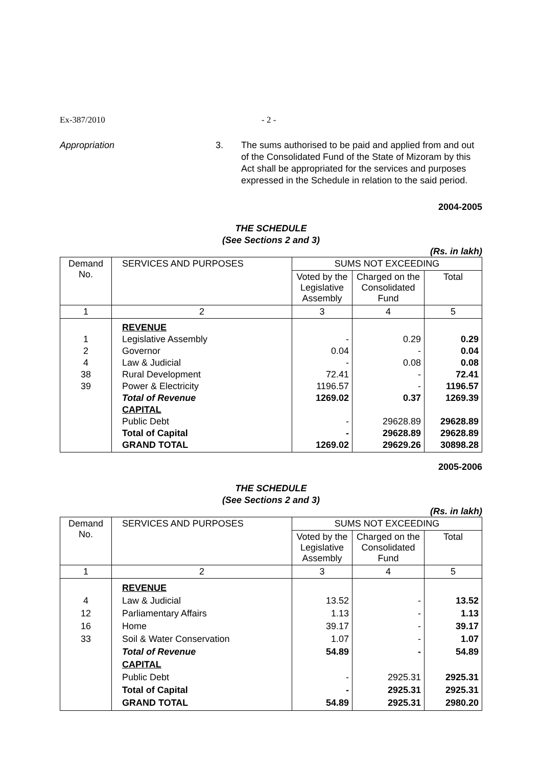Ex-387/2010 - 2 -
Appropriation 3. The sums authorised to be paid and applied from and out of the Consolidated Fund of the State of Mizoram by this Act shall be appropriated for the services and purposes expressed in the Schedule in relation to the said period.
2004-2005
THE SCHEDULE
(See Sections 2 and 3)
(Rs. in lakh)
| Demand No. | SERVICES AND PURPOSES | SUMS NOT EXCEEDING | | |
| --- | --- | --- | --- | --- |
| | | Voted by the Legislative Assembly | Charged on the Consolidated Fund | Total |
| 1 | 2 | 3 | 4 | 5 |
| 1 2 4 38 39 | REVENUE Legislative Assembly Governor Law & Judicial Rural Development Power & Electricity Total of Revenue CAPITAL Public Debt Total of Capital GRAND TOTAL | - 0.04 - 72.41 1196.57 1269.02 - - 1269.02 | 0.29 - 0.08 - - 0.37 29628.89 29628.89 29629.26 | 0.29 0.04 0.08 72.41 1196.57 1269.39 29628.89 29628.89 30898.28 |
2005-2006
THE SCHEDULE
(See Sections 2 and 3)
(Rs. in lakh)
| Demand No. | SERVICES AND PURPOSES | SUMS NOT EXCEEDING | | |
| --- | --- | --- | --- | --- |
| | | Voted by the Legislative Assembly | Charged on the Consolidated Fund | Total |
| 1 | 2 | 3 | 4 | 5 |
| 4 12 16 33 | REVENUE Law & Judicial Parliamentary Affairs Home Soil & Water Conservation Total of Revenue CAPITAL Public Debt Total of Capital GRAND TOTAL | 13.52 1.13 39.17 1.07 54.89 - - 54.89 | - - - - - 2925.31 2925.31 2925.31 | 13.52 1.13 39.17 1.07 54.89 2925.31 2925.31 2980.20 |